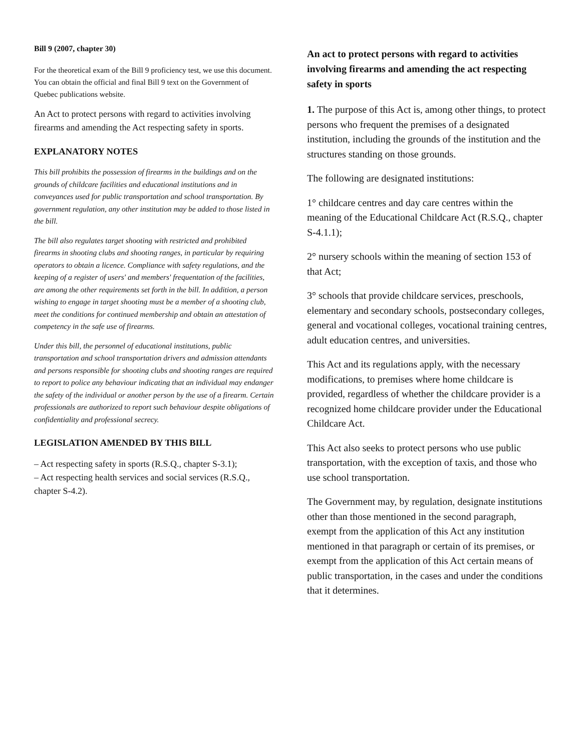Bill 9 (2007, chapter 30)
For the theoretical exam of the Bill 9 proficiency test, we use this document. You can obtain the official and final Bill 9 text on the Government of Quebec publications website.
An Act to protect persons with regard to activities involving firearms and amending the Act respecting safety in sports.
EXPLANATORY NOTES
This bill prohibits the possession of firearms in the buildings and on the grounds of childcare facilities and educational institutions and in conveyances used for public transportation and school transportation. By government regulation, any other institution may be added to those listed in the bill.
The bill also regulates target shooting with restricted and prohibited firearms in shooting clubs and shooting ranges, in particular by requiring operators to obtain a licence. Compliance with safety regulations, and the keeping of a register of users' and members' frequentation of the facilities, are among the other requirements set forth in the bill. In addition, a person wishing to engage in target shooting must be a member of a shooting club, meet the conditions for continued membership and obtain an attestation of competency in the safe use of firearms.
Under this bill, the personnel of educational institutions, public transportation and school transportation drivers and admission attendants and persons responsible for shooting clubs and shooting ranges are required to report to police any behaviour indicating that an individual may endanger the safety of the individual or another person by the use of a firearm. Certain professionals are authorized to report such behaviour despite obligations of confidentiality and professional secrecy.
LEGISLATION AMENDED BY THIS BILL
– Act respecting safety in sports (R.S.Q., chapter S-3.1);
– Act respecting health services and social services (R.S.Q., chapter S-4.2).
An act to protect persons with regard to activities involving firearms and amending the act respecting safety in sports
1. The purpose of this Act is, among other things, to protect persons who frequent the premises of a designated institution, including the grounds of the institution and the structures standing on those grounds.
The following are designated institutions:
1° childcare centres and day care centres within the meaning of the Educational Childcare Act (R.S.Q., chapter S-4.1.1);
2° nursery schools within the meaning of section 153 of that Act;
3° schools that provide childcare services, preschools, elementary and secondary schools, postsecondary colleges, general and vocational colleges, vocational training centres, adult education centres, and universities.
This Act and its regulations apply, with the necessary modifications, to premises where home childcare is provided, regardless of whether the childcare provider is a recognized home childcare provider under the Educational Childcare Act.
This Act also seeks to protect persons who use public transportation, with the exception of taxis, and those who use school transportation.
The Government may, by regulation, designate institutions other than those mentioned in the second paragraph, exempt from the application of this Act any institution mentioned in that paragraph or certain of its premises, or exempt from the application of this Act certain means of public transportation, in the cases and under the conditions that it determines.